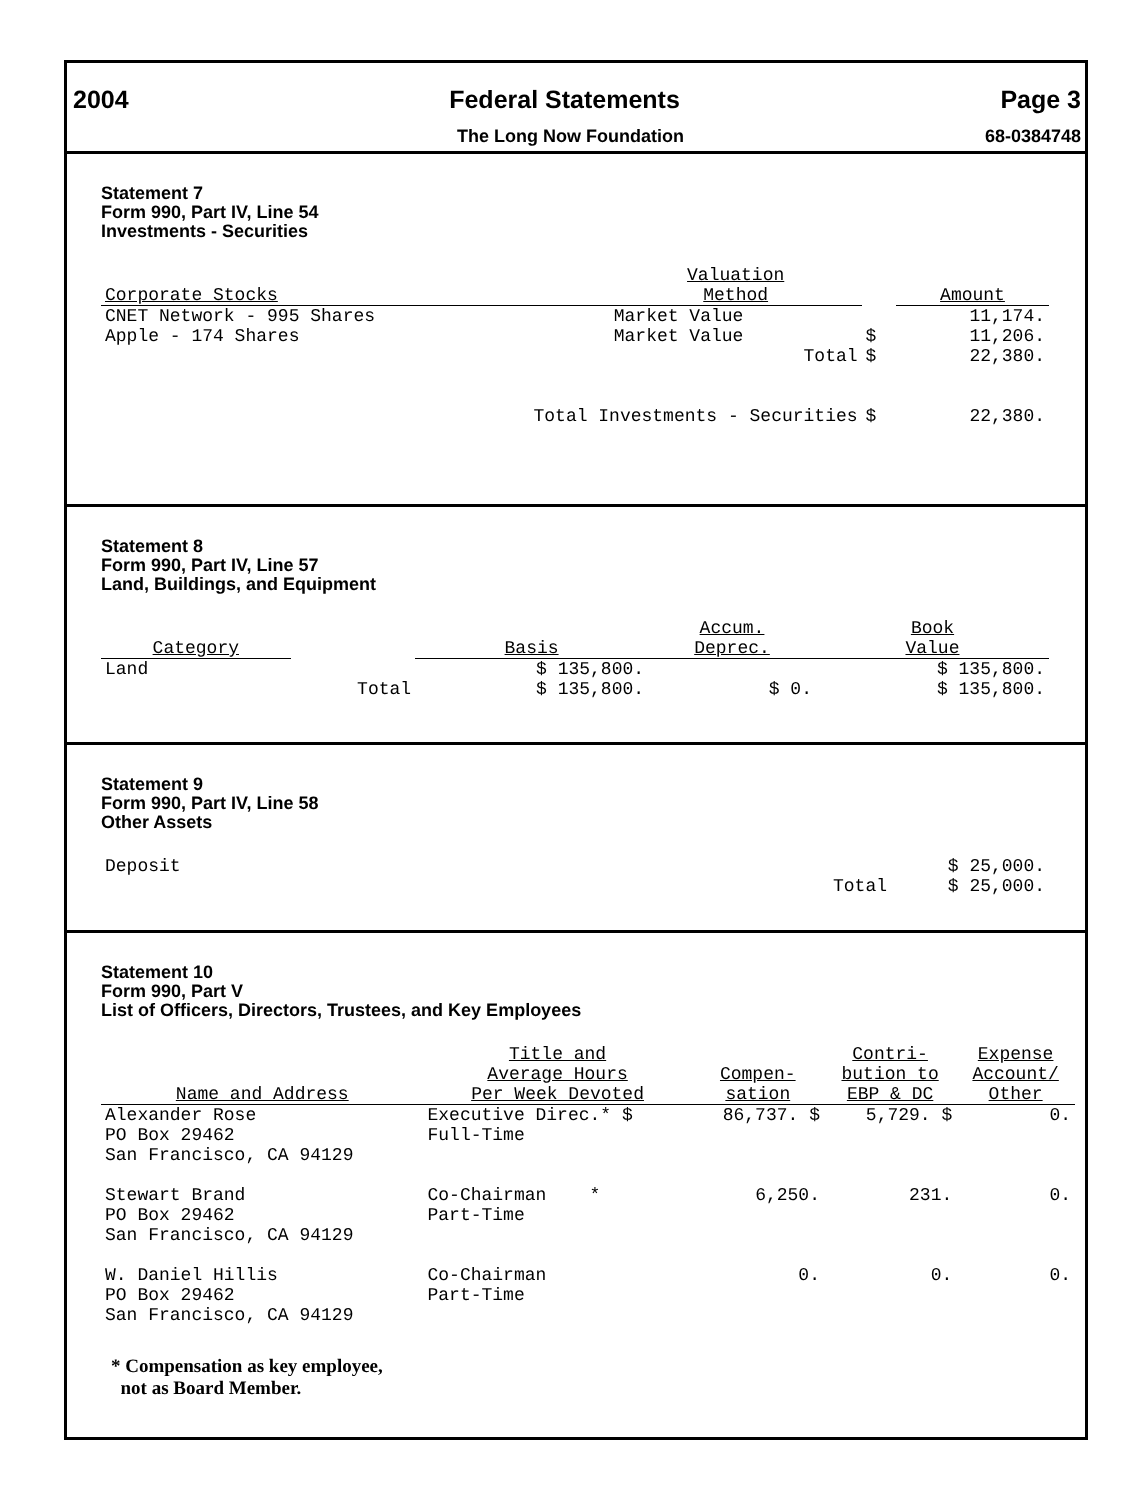2004 Federal Statements Page 3
The Long Now Foundation 68-0384748
Statement 7
Form 990, Part IV, Line 54
Investments - Securities
| Corporate Stocks | Valuation Method | | Amount |
| --- | --- | --- | --- |
| CNET Network - 995 Shares Apple - 174 Shares | Market Value Market Value | $ | 11,174. 11,206. |
| | Total | $ | 22,380. |
| Total Investments - Securities | | $ | 22,380. |
Statement 8
Form 990, Part IV, Line 57
Land, Buildings, and Equipment
| Category | | Basis | Accum. Deprec. | Book Value |
| --- | --- | --- | --- | --- |
| Land | | $ 135,800. | | $ 135,800. |
| | Total | $ 135,800. | $ 0. | $ 135,800. |
Statement 9
Form 990, Part IV, Line 58
Other Assets
| Deposit | $ 25,000. |
| Total | $ 25,000. |
Statement 10
Form 990, Part V
List of Officers, Directors, Trustees, and Key Employees
| Name and Address | Title and Average Hours Per Week Devoted | Compen- sation | Contri- bution to EBP & DC | Expense Account/ Other |
| --- | --- | --- | --- | --- |
| Alexander Rose PO Box 29462 San Francisco, CA 94129 | Executive Direc.* $ Full-Time | 86,737. $ | 5,729. $ | 0. |
| Stewart Brand PO Box 29462 San Francisco, CA 94129 | Co-Chairman * Part-Time | 6,250. | 231. | 0. |
| W. Daniel Hillis PO Box 29462 San Francisco, CA 94129 | Co-Chairman Part-Time | 0. | 0. | 0. |
* Compensation as key employee,
not as Board Member.